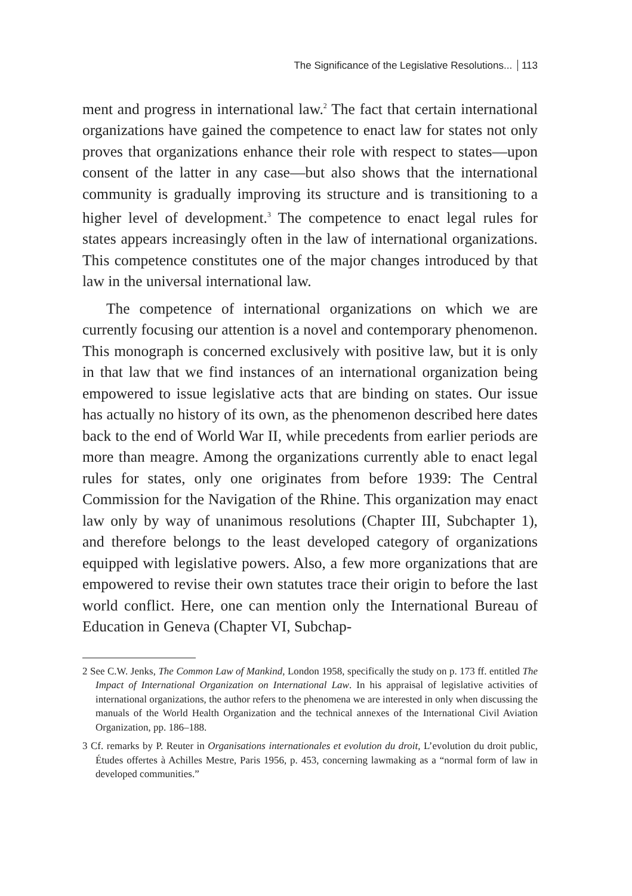The Significance of the Legislative Resolutions... 113
ment and progress in international law.<sup>2</sup> The fact that certain international organizations have gained the competence to enact law for states not only proves that organizations enhance their role with respect to states—upon consent of the latter in any case—but also shows that the international community is gradually improving its structure and is transitioning to a higher level of development.<sup>3</sup> The competence to enact legal rules for states appears increasingly often in the law of international organizations. This competence constitutes one of the major changes introduced by that law in the universal international law.
The competence of international organizations on which we are currently focusing our attention is a novel and contemporary phenomenon. This monograph is concerned exclusively with positive law, but it is only in that law that we find instances of an international organization being empowered to issue legislative acts that are binding on states. Our issue has actually no history of its own, as the phenomenon described here dates back to the end of World War II, while precedents from earlier periods are more than meagre. Among the organizations currently able to enact legal rules for states, only one originates from before 1939: The Central Commission for the Navigation of the Rhine. This organization may enact law only by way of unanimous resolutions (Chapter III, Subchapter 1), and therefore belongs to the least developed category of organizations equipped with legislative powers. Also, a few more organizations that are empowered to revise their own statutes trace their origin to before the last world conflict. Here, one can mention only the International Bureau of Education in Geneva (Chapter VI, Subchap-
2 See C.W. Jenks, The Common Law of Mankind, London 1958, specifically the study on p. 173 ff. entitled The Impact of International Organization on International Law. In his appraisal of legislative activities of international organizations, the author refers to the phenomena we are interested in only when discussing the manuals of the World Health Organization and the technical annexes of the International Civil Aviation Organization, pp. 186–188.
3 Cf. remarks by P. Reuter in Organisations internationales et evolution du droit, L’evolution du droit public, Études offertes à Achilles Mestre, Paris 1956, p. 453, concerning lawmaking as a “normal form of law in developed communities.”